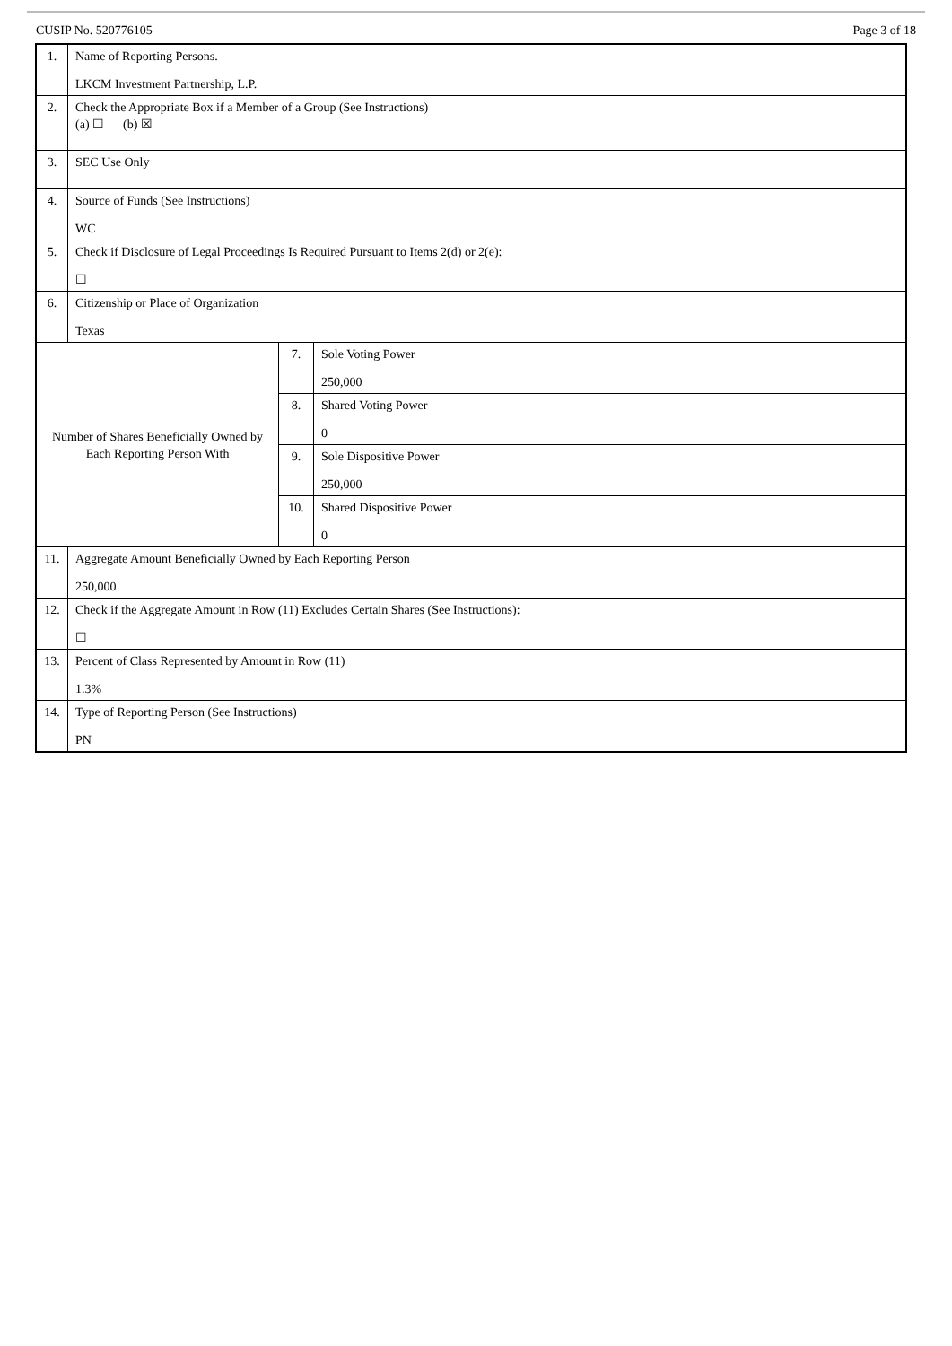CUSIP No. 520776105 Page 3 of 18
| 1. | Name of Reporting Persons. LKCM Investment Partnership, L.P. | | |
| 2. | Check the Appropriate Box if a Member of a Group (See Instructions) (a) ☐ (b) ☒ | | |
| 3. | SEC Use Only | | |
| 4. | Source of Funds (See Instructions) WC | | |
| 5. | Check if Disclosure of Legal Proceedings Is Required Pursuant to Items 2(d) or 2(e): ☐ | | |
| 6. | Citizenship or Place of Organization Texas | | |
| Number of Shares Beneficially Owned by Each Reporting Person With | | 7. | Sole Voting Power 250,000 |
| | | 8. | Shared Voting Power 0 |
| | | 9. | Sole Dispositive Power 250,000 |
| | | 10. | Shared Dispositive Power 0 |
| 11. | Aggregate Amount Beneficially Owned by Each Reporting Person 250,000 | | |
| 12. | Check if the Aggregate Amount in Row (11) Excludes Certain Shares (See Instructions): ☐ | | |
| 13. | Percent of Class Represented by Amount in Row (11) 1.3% | | |
| 14. | Type of Reporting Person (See Instructions) PN | | |